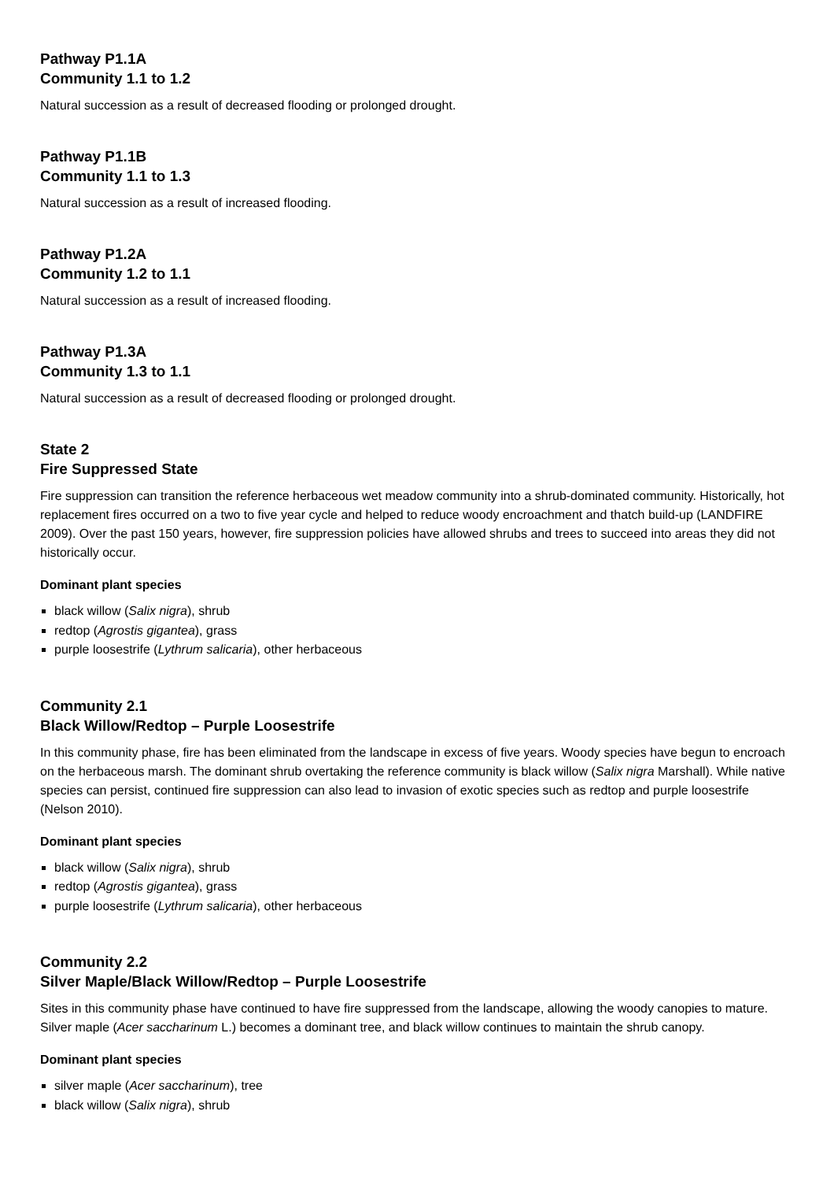Pathway P1.1A
Community 1.1 to 1.2
Natural succession as a result of decreased flooding or prolonged drought.
Pathway P1.1B
Community 1.1 to 1.3
Natural succession as a result of increased flooding.
Pathway P1.2A
Community 1.2 to 1.1
Natural succession as a result of increased flooding.
Pathway P1.3A
Community 1.3 to 1.1
Natural succession as a result of decreased flooding or prolonged drought.
State 2
Fire Suppressed State
Fire suppression can transition the reference herbaceous wet meadow community into a shrub-dominated community. Historically, hot replacement fires occurred on a two to five year cycle and helped to reduce woody encroachment and thatch build-up (LANDFIRE 2009). Over the past 150 years, however, fire suppression policies have allowed shrubs and trees to succeed into areas they did not historically occur.
Dominant plant species
black willow (Salix nigra), shrub
redtop (Agrostis gigantea), grass
purple loosestrife (Lythrum salicaria), other herbaceous
Community 2.1
Black Willow/Redtop – Purple Loosestrife
In this community phase, fire has been eliminated from the landscape in excess of five years. Woody species have begun to encroach on the herbaceous marsh. The dominant shrub overtaking the reference community is black willow (Salix nigra Marshall). While native species can persist, continued fire suppression can also lead to invasion of exotic species such as redtop and purple loosestrife (Nelson 2010).
Dominant plant species
black willow (Salix nigra), shrub
redtop (Agrostis gigantea), grass
purple loosestrife (Lythrum salicaria), other herbaceous
Community 2.2
Silver Maple/Black Willow/Redtop – Purple Loosestrife
Sites in this community phase have continued to have fire suppressed from the landscape, allowing the woody canopies to mature. Silver maple (Acer saccharinum L.) becomes a dominant tree, and black willow continues to maintain the shrub canopy.
Dominant plant species
silver maple (Acer saccharinum), tree
black willow (Salix nigra), shrub